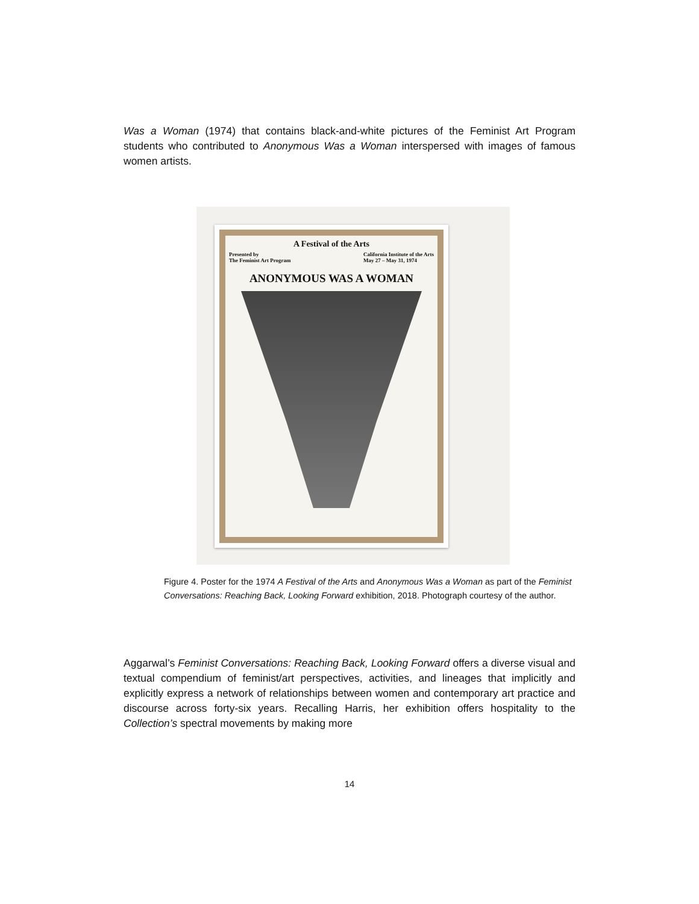Was a Woman (1974) that contains black-and-white pictures of the Feminist Art Program students who contributed to Anonymous Was a Woman interspersed with images of famous women artists.
A Festival of the Arts
Presented by
The Feminist Art Program California Institute of the Arts
May 27 – May 31, 1974
ANONYMOUS WAS A WOMAN
Figure 4. Poster for the 1974 A Festival of the Arts and Anonymous Was a Woman as part of the Feminist Conversations: Reaching Back, Looking Forward exhibition, 2018. Photograph courtesy of the author.
Aggarwal’s Feminist Conversations: Reaching Back, Looking Forward offers a diverse visual and textual compendium of feminist/art perspectives, activities, and lineages that implicitly and explicitly express a network of relationships between women and contemporary art practice and discourse across forty-six years. Recalling Harris, her exhibition offers hospitality to the Collection’s spectral movements by making more
14